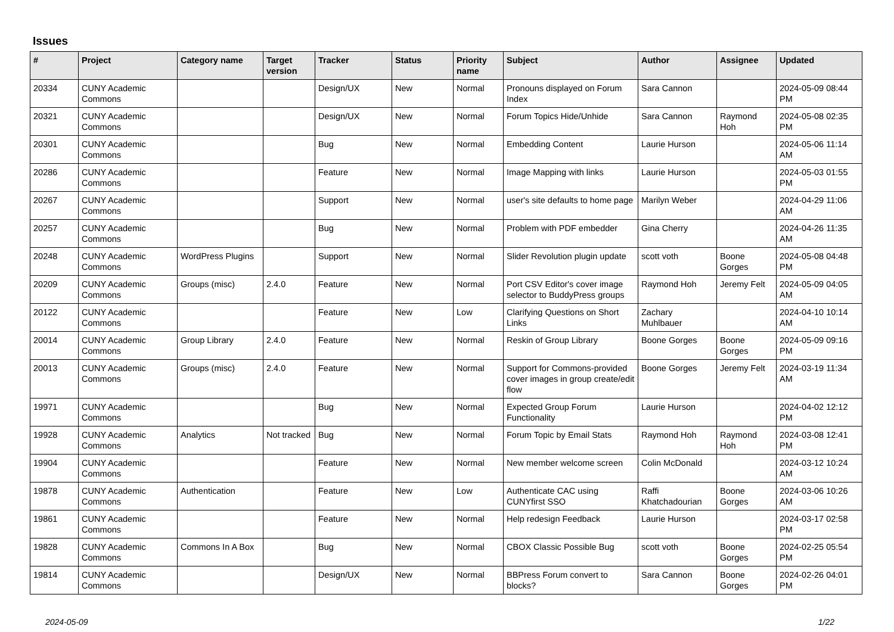Issues
| # | Project | Category name | Target version | Tracker | Status | Priority name | Subject | Author | Assignee | Updated |
| --- | --- | --- | --- | --- | --- | --- | --- | --- | --- | --- |
| 20334 | CUNY Academic Commons | | | Design/UX | New | Normal | Pronouns displayed on Forum Index | Sara Cannon | | 2024-05-09 08:44 PM |
| 20321 | CUNY Academic Commons | | | Design/UX | New | Normal | Forum Topics Hide/Unhide | Sara Cannon | Raymond Hoh | 2024-05-08 02:35 PM |
| 20301 | CUNY Academic Commons | | | Bug | New | Normal | Embedding Content | Laurie Hurson | | 2024-05-06 11:14 AM |
| 20286 | CUNY Academic Commons | | | Feature | New | Normal | Image Mapping with links | Laurie Hurson | | 2024-05-03 01:55 PM |
| 20267 | CUNY Academic Commons | | | Support | New | Normal | user's site defaults to home page | Marilyn Weber | | 2024-04-29 11:06 AM |
| 20257 | CUNY Academic Commons | | | Bug | New | Normal | Problem with PDF embedder | Gina Cherry | | 2024-04-26 11:35 AM |
| 20248 | CUNY Academic Commons | WordPress Plugins | | Support | New | Normal | Slider Revolution plugin update | scott voth | Boone Gorges | 2024-05-08 04:48 PM |
| 20209 | CUNY Academic Commons | Groups (misc) | 2.4.0 | Feature | New | Normal | Port CSV Editor's cover image selector to BuddyPress groups | Raymond Hoh | Jeremy Felt | 2024-05-09 04:05 AM |
| 20122 | CUNY Academic Commons | | | Feature | New | Low | Clarifying Questions on Short Links | Zachary Muhlbauer | | 2024-04-10 10:14 AM |
| 20014 | CUNY Academic Commons | Group Library | 2.4.0 | Feature | New | Normal | Reskin of Group Library | Boone Gorges | Boone Gorges | 2024-05-09 09:16 PM |
| 20013 | CUNY Academic Commons | Groups (misc) | 2.4.0 | Feature | New | Normal | Support for Commons-provided cover images in group create/edit flow | Boone Gorges | Jeremy Felt | 2024-03-19 11:34 AM |
| 19971 | CUNY Academic Commons | | | Bug | New | Normal | Expected Group Forum Functionality | Laurie Hurson | | 2024-04-02 12:12 PM |
| 19928 | CUNY Academic Commons | Analytics | Not tracked | Bug | New | Normal | Forum Topic by Email Stats | Raymond Hoh | Raymond Hoh | 2024-03-08 12:41 PM |
| 19904 | CUNY Academic Commons | | | Feature | New | Normal | New member welcome screen | Colin McDonald | | 2024-03-12 10:24 AM |
| 19878 | CUNY Academic Commons | Authentication | | Feature | New | Low | Authenticate CAC using CUNYfirst SSO | Raffi Khatchadourian | Boone Gorges | 2024-03-06 10:26 AM |
| 19861 | CUNY Academic Commons | | | Feature | New | Normal | Help redesign Feedback | Laurie Hurson | | 2024-03-17 02:58 PM |
| 19828 | CUNY Academic Commons | Commons In A Box | | Bug | New | Normal | CBOX Classic Possible Bug | scott voth | Boone Gorges | 2024-02-25 05:54 PM |
| 19814 | CUNY Academic Commons | | | Design/UX | New | Normal | BBPress Forum convert to blocks? | Sara Cannon | Boone Gorges | 2024-02-26 04:01 PM |
2024-05-09 1/22